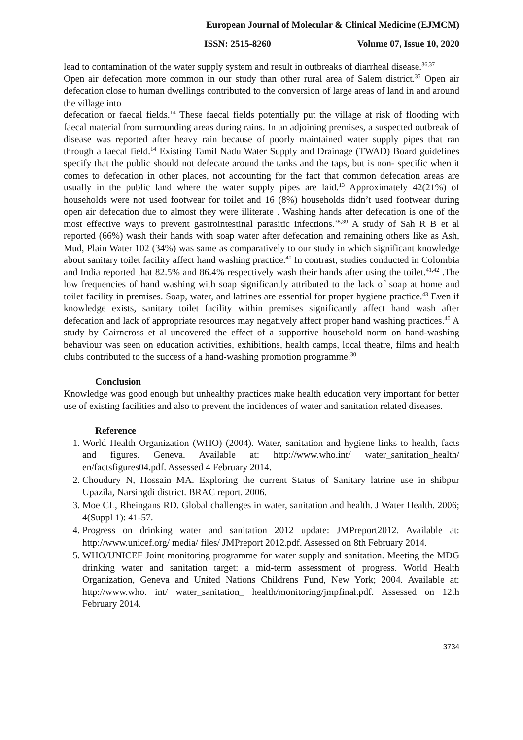European Journal of Molecular & Clinical Medicine (EJMCM)
ISSN: 2515-8260 Volume 07, Issue 10, 2020
lead to contamination of the water supply system and result in outbreaks of diarrheal disease.<sup>36,37</sup>
Open air defecation more common in our study than other rural area of Salem district.<sup>35</sup> Open air defecation close to human dwellings contributed to the conversion of large areas of land in and around the village into
defecation or faecal fields.<sup>14</sup> These faecal fields potentially put the village at risk of flooding with faecal material from surrounding areas during rains. In an adjoining premises, a suspected outbreak of disease was reported after heavy rain because of poorly maintained water supply pipes that ran through a faecal field.<sup>14</sup> Existing Tamil Nadu Water Supply and Drainage (TWAD) Board guidelines specify that the public should not defecate around the tanks and the taps, but is non- specific when it comes to defecation in other places, not accounting for the fact that common defecation areas are usually in the public land where the water supply pipes are laid.<sup>13</sup> Approximately 42(21%) of households were not used footwear for toilet and 16 (8%) households didn’t used footwear during open air defecation due to almost they were illiterate . Washing hands after defecation is one of the most effective ways to prevent gastrointestinal parasitic infections.<sup>38,39</sup> A study of Sah R B et al reported (66%) wash their hands with soap water after defecation and remaining others like as Ash, Mud, Plain Water 102 (34%) was same as comparatively to our study in which significant knowledge about sanitary toilet facility affect hand washing practice.<sup>40</sup> In contrast, studies conducted in Colombia and India reported that 82.5% and 86.4% respectively wash their hands after using the toilet.<sup>41,42</sup> .The low frequencies of hand washing with soap significantly attributed to the lack of soap at home and toilet facility in premises. Soap, water, and latrines are essential for proper hygiene practice.<sup>43</sup> Even if knowledge exists, sanitary toilet facility within premises significantly affect hand wash after defecation and lack of appropriate resources may negatively affect proper hand washing practices.<sup>40</sup> A study by Cairncross et al uncovered the effect of a supportive household norm on hand-washing behaviour was seen on education activities, exhibitions, health camps, local theatre, films and health clubs contributed to the success of a hand-washing promotion programme.<sup>30</sup>
Conclusion
Knowledge was good enough but unhealthy practices make health education very important for better use of existing facilities and also to prevent the incidences of water and sanitation related diseases.
Reference
1. World Health Organization (WHO) (2004). Water, sanitation and hygiene links to health, facts and figures. Geneva. Available at: http://www.who.int/ water_sanitation_health/ en/factsfigures04.pdf. Assessed 4 February 2014.
2. Choudury N, Hossain MA. Exploring the current Status of Sanitary latrine use in shibpur Upazila, Narsingdi district. BRAC report. 2006.
3. Moe CL, Rheingans RD. Global challenges in water, sanitation and health. J Water Health. 2006; 4(Suppl 1): 41-57.
4. Progress on drinking water and sanitation 2012 update: JMPreport2012. Available at: http://www.unicef.org/ media/ files/ JMPreport 2012.pdf. Assessed on 8th February 2014.
5. WHO/UNICEF Joint monitoring programme for water supply and sanitation. Meeting the MDG drinking water and sanitation target: a mid-term assessment of progress. World Health Organization, Geneva and United Nations Childrens Fund, New York; 2004. Available at: http://www.who. int/ water_sanitation_ health/monitoring/jmpfinal.pdf. Assessed on 12th February 2014.
3734